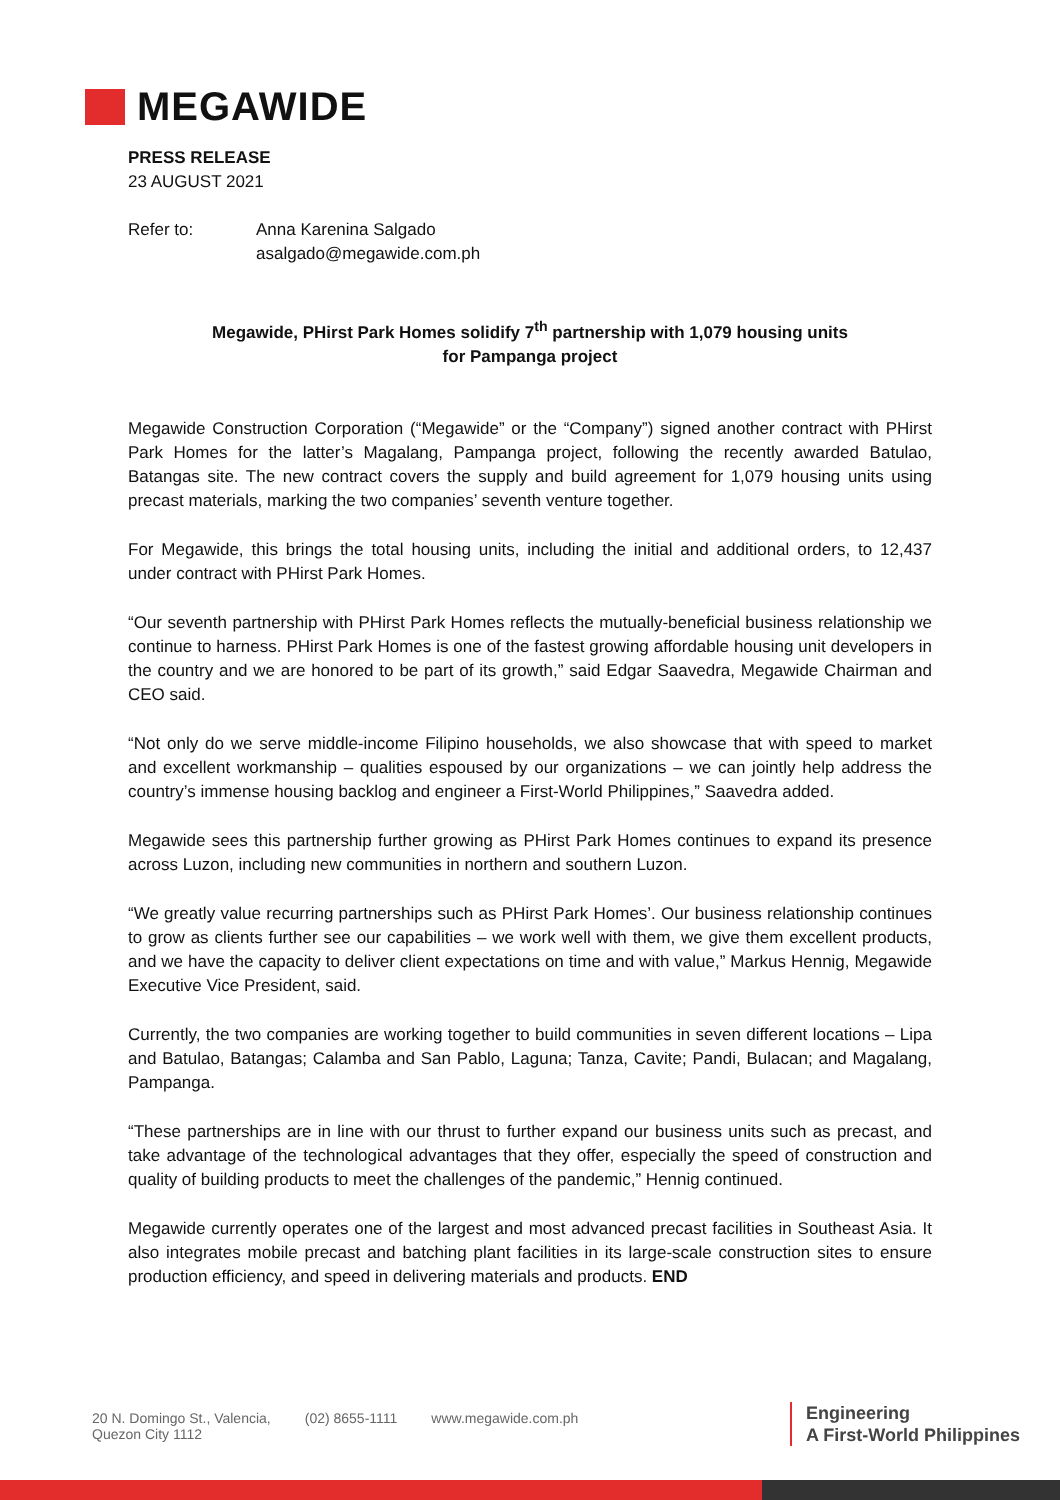MEGAWIDE
PRESS RELEASE
23 AUGUST 2021
Refer to: Anna Karenina Salgado
asalgado@megawide.com.ph
Megawide, PHirst Park Homes solidify 7<sup>th</sup> partnership with 1,079 housing units
for Pampanga project
Megawide Construction Corporation (“Megawide” or the “Company”) signed another contract with PHirst Park Homes for the latter’s Magalang, Pampanga project, following the recently awarded Batulao, Batangas site. The new contract covers the supply and build agreement for 1,079 housing units using precast materials, marking the two companies’ seventh venture together.
For Megawide, this brings the total housing units, including the initial and additional orders, to 12,437 under contract with PHirst Park Homes.
“Our seventh partnership with PHirst Park Homes reflects the mutually-beneficial business relationship we continue to harness. PHirst Park Homes is one of the fastest growing affordable housing unit developers in the country and we are honored to be part of its growth,” said Edgar Saavedra, Megawide Chairman and CEO said.
“Not only do we serve middle-income Filipino households, we also showcase that with speed to market and excellent workmanship – qualities espoused by our organizations – we can jointly help address the country’s immense housing backlog and engineer a First-World Philippines,” Saavedra added.
Megawide sees this partnership further growing as PHirst Park Homes continues to expand its presence across Luzon, including new communities in northern and southern Luzon.
“We greatly value recurring partnerships such as PHirst Park Homes’. Our business relationship continues to grow as clients further see our capabilities – we work well with them, we give them excellent products, and we have the capacity to deliver client expectations on time and with value,” Markus Hennig, Megawide Executive Vice President, said.
Currently, the two companies are working together to build communities in seven different locations – Lipa and Batulao, Batangas; Calamba and San Pablo, Laguna; Tanza, Cavite; Pandi, Bulacan; and Magalang, Pampanga.
“These partnerships are in line with our thrust to further expand our business units such as precast, and take advantage of the technological advantages that they offer, especially the speed of construction and quality of building products to meet the challenges of the pandemic,” Hennig continued.
Megawide currently operates one of the largest and most advanced precast facilities in Southeast Asia. It also integrates mobile precast and batching plant facilities in its large-scale construction sites to ensure production efficiency, and speed in delivering materials and products. END
20 N. Domingo St., Valencia,
Quezon City 1112
(02) 8655-1111 www.megawide.com.ph
Engineering
A First-World Philippines